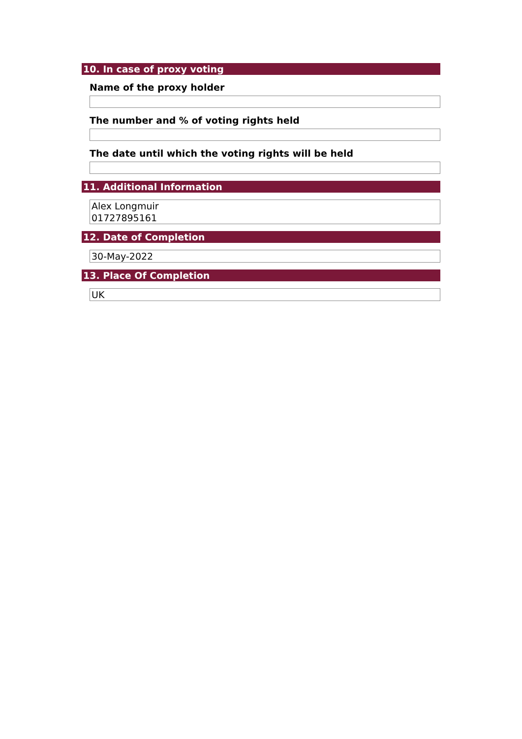10. In case of proxy voting
Name of the proxy holder
The number and % of voting rights held
The date until which the voting rights will be held
11. Additional Information
Alex Longmuir
01727895161
12. Date of Completion
30-May-2022
13. Place Of Completion
UK